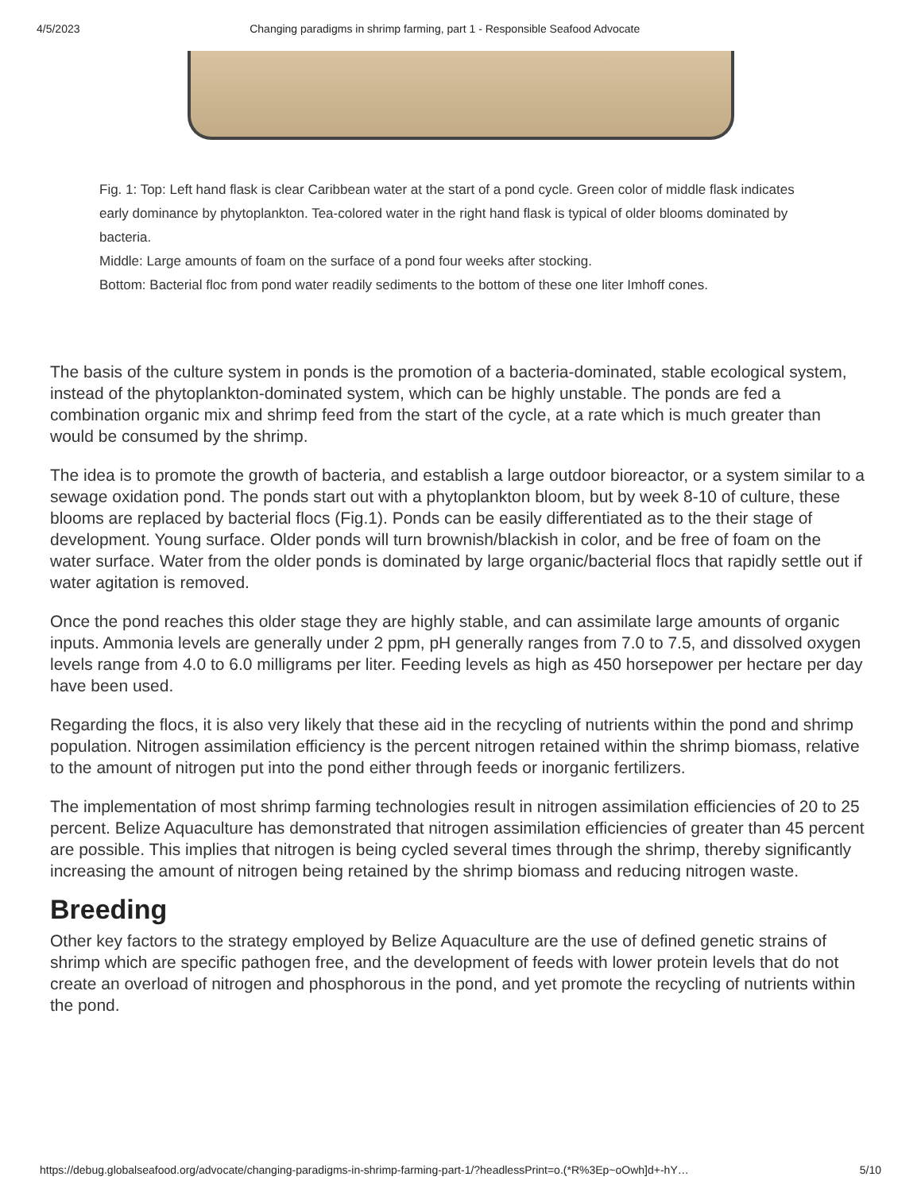4/5/2023 Changing paradigms in shrimp farming, part 1 - Responsible Seafood Advocate
Fig. 1: Top: Left hand flask is clear Caribbean water at the start of a pond cycle. Green color of middle flask indicates early dominance by phytoplankton. Tea-colored water in the right hand flask is typical of older blooms dominated by bacteria.
Middle: Large amounts of foam on the surface of a pond four weeks after stocking.
Bottom: Bacterial floc from pond water readily sediments to the bottom of these one liter Imhoff cones.
The basis of the culture system in ponds is the promotion of a bacteria-dominated, stable ecological system, instead of the phytoplankton-dominated system, which can be highly unstable. The ponds are fed a combination organic mix and shrimp feed from the start of the cycle, at a rate which is much greater than would be consumed by the shrimp.
The idea is to promote the growth of bacteria, and establish a large outdoor bioreactor, or a system similar to a sewage oxidation pond. The ponds start out with a phytoplankton bloom, but by week 8-10 of culture, these blooms are replaced by bacterial flocs (Fig.1). Ponds can be easily differentiated as to the their stage of development. Young surface. Older ponds will turn brownish/blackish in color, and be free of foam on the water surface. Water from the older ponds is dominated by large organic/bacterial flocs that rapidly settle out if water agitation is removed.
Once the pond reaches this older stage they are highly stable, and can assimilate large amounts of organic inputs. Ammonia levels are generally under 2 ppm, pH generally ranges from 7.0 to 7.5, and dissolved oxygen levels range from 4.0 to 6.0 milligrams per liter. Feeding levels as high as 450 horsepower per hectare per day have been used.
Regarding the flocs, it is also very likely that these aid in the recycling of nutrients within the pond and shrimp population. Nitrogen assimilation efficiency is the percent nitrogen retained within the shrimp biomass, relative to the amount of nitrogen put into the pond either through feeds or inorganic fertilizers.
The implementation of most shrimp farming technologies result in nitrogen assimilation efficiencies of 20 to 25 percent. Belize Aquaculture has demonstrated that nitrogen assimilation efficiencies of greater than 45 percent are possible. This implies that nitrogen is being cycled several times through the shrimp, thereby significantly increasing the amount of nitrogen being retained by the shrimp biomass and reducing nitrogen waste.
Breeding
Other key factors to the strategy employed by Belize Aquaculture are the use of defined genetic strains of shrimp which are specific pathogen free, and the development of feeds with lower protein levels that do not create an overload of nitrogen and phosphorous in the pond, and yet promote the recycling of nutrients within the pond.
https://debug.globalseafood.org/advocate/changing-paradigms-in-shrimp-farming-part-1/?headlessPrint=o.(*R%3Ep~oOwh]d+-hY… 5/10